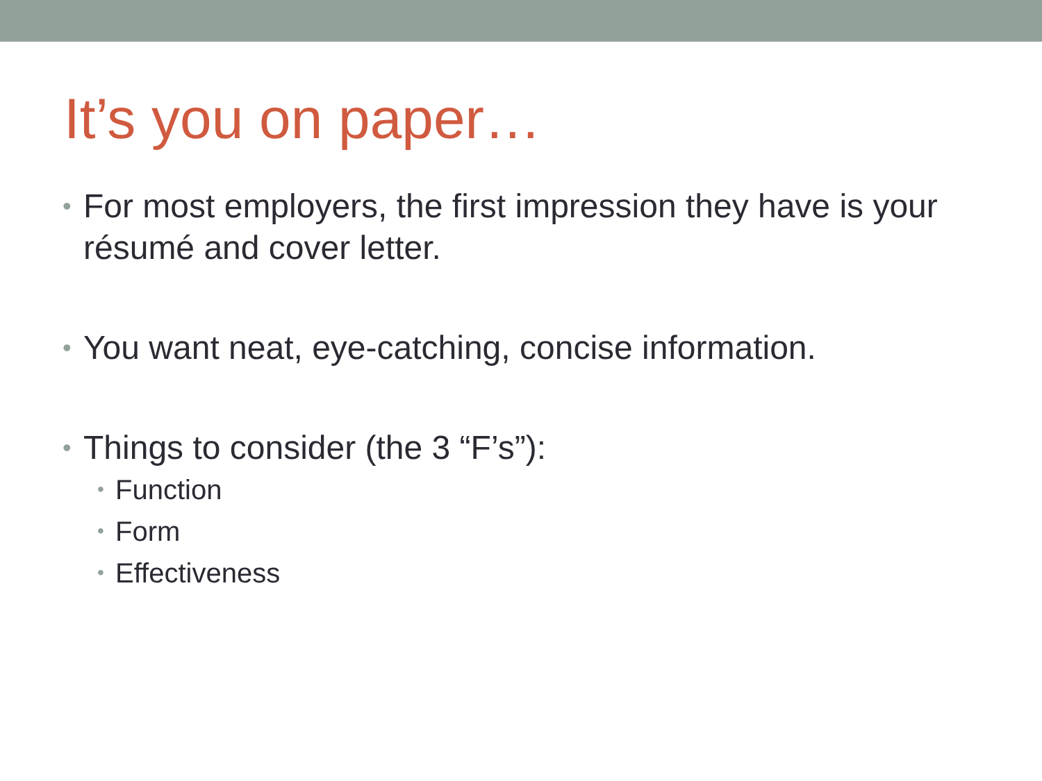It’s you on paper…
• For most employers, the first impression they have is your résumé and cover letter.
• You want neat, eye-catching, concise information.
• Things to consider (the 3 “F’s”):
• Function
• Form
• Effectiveness